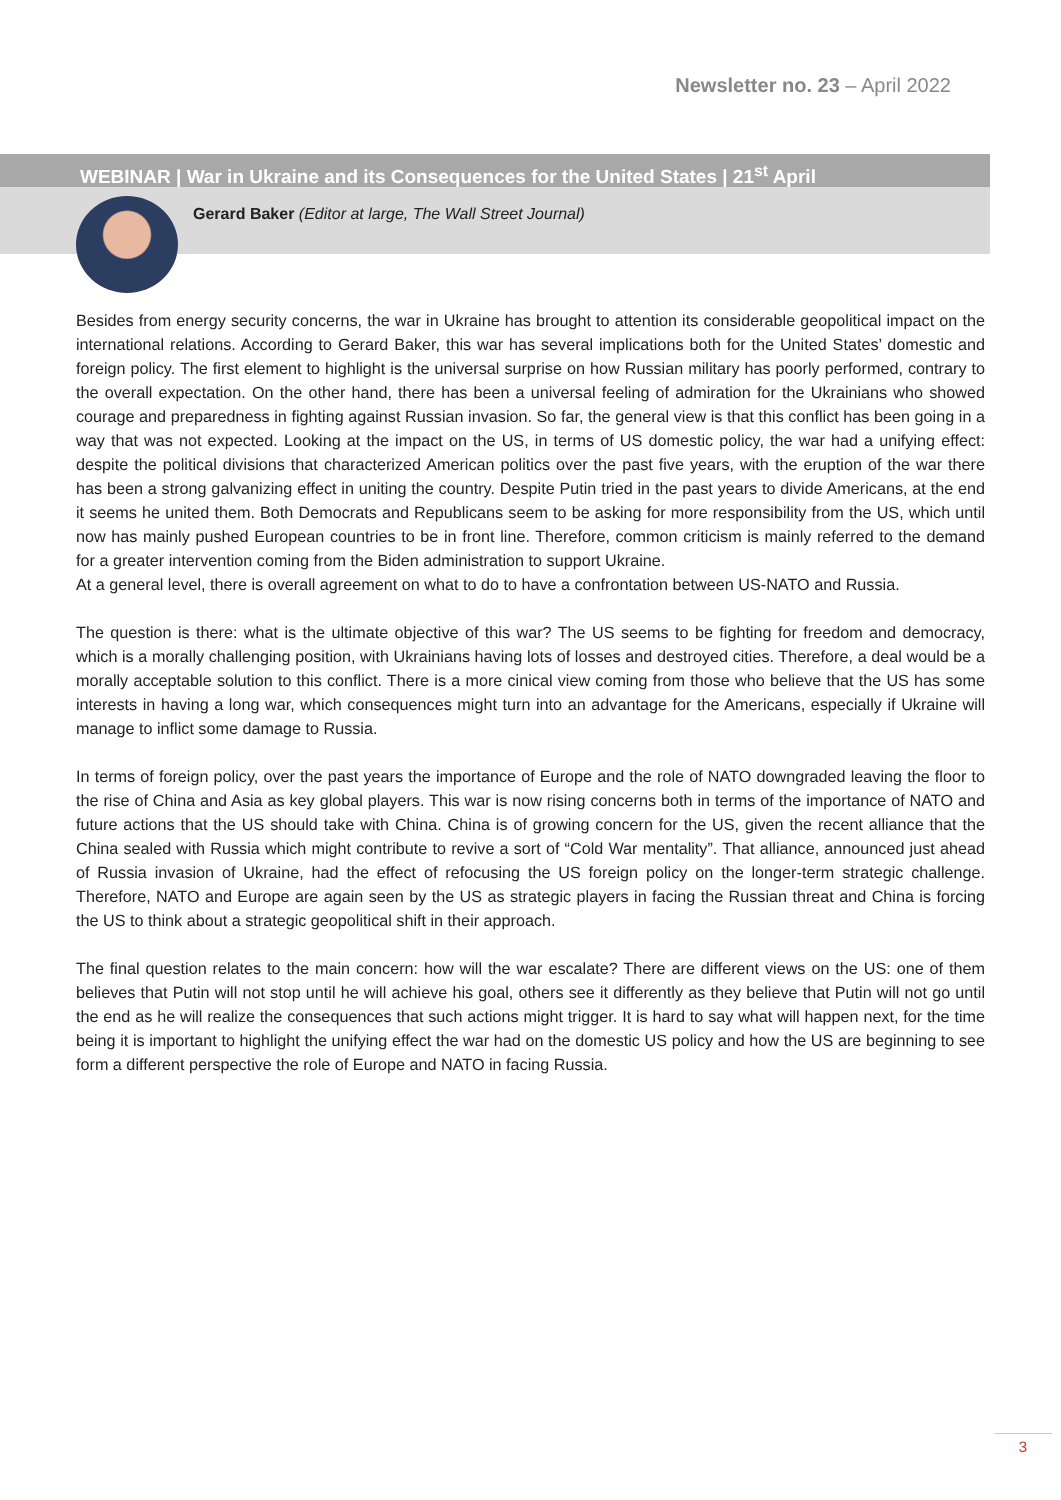Newsletter no. 23 – April 2022
WEBINAR | War in Ukraine and its Consequences for the United States | 21<sup>st</sup> April
Gerard Baker (Editor at large, The Wall Street Journal)
Besides from energy security concerns, the war in Ukraine has brought to attention its considerable geopolitical impact on the international relations. According to Gerard Baker, this war has several implications both for the United States’ domestic and foreign policy. The first element to highlight is the universal surprise on how Russian military has poorly performed, contrary to the overall expectation. On the other hand, there has been a universal feeling of admiration for the Ukrainians who showed courage and preparedness in fighting against Russian invasion. So far, the general view is that this conflict has been going in a way that was not expected. Looking at the impact on the US, in terms of US domestic policy, the war had a unifying effect: despite the political divisions that characterized American politics over the past five years, with the eruption of the war there has been a strong galvanizing effect in uniting the country. Despite Putin tried in the past years to divide Americans, at the end it seems he united them. Both Democrats and Republicans seem to be asking for more responsibility from the US, which until now has mainly pushed European countries to be in front line. Therefore, common criticism is mainly referred to the demand for a greater intervention coming from the Biden administration to support Ukraine.
At a general level, there is overall agreement on what to do to have a confrontation between US-NATO and Russia.
The question is there: what is the ultimate objective of this war? The US seems to be fighting for freedom and democracy, which is a morally challenging position, with Ukrainians having lots of losses and destroyed cities. Therefore, a deal would be a morally acceptable solution to this conflict. There is a more cinical view coming from those who believe that the US has some interests in having a long war, which consequences might turn into an advantage for the Americans, especially if Ukraine will manage to inflict some damage to Russia.
In terms of foreign policy, over the past years the importance of Europe and the role of NATO downgraded leaving the floor to the rise of China and Asia as key global players. This war is now rising concerns both in terms of the importance of NATO and future actions that the US should take with China. China is of growing concern for the US, given the recent alliance that the China sealed with Russia which might contribute to revive a sort of “Cold War mentality”. That alliance, announced just ahead of Russia invasion of Ukraine, had the effect of refocusing the US foreign policy on the longer-term strategic challenge. Therefore, NATO and Europe are again seen by the US as strategic players in facing the Russian threat and China is forcing the US to think about a strategic geopolitical shift in their approach.
The final question relates to the main concern: how will the war escalate? There are different views on the US: one of them believes that Putin will not stop until he will achieve his goal, others see it differently as they believe that Putin will not go until the end as he will realize the consequences that such actions might trigger. It is hard to say what will happen next, for the time being it is important to highlight the unifying effect the war had on the domestic US policy and how the US are beginning to see form a different perspective the role of Europe and NATO in facing Russia.
3